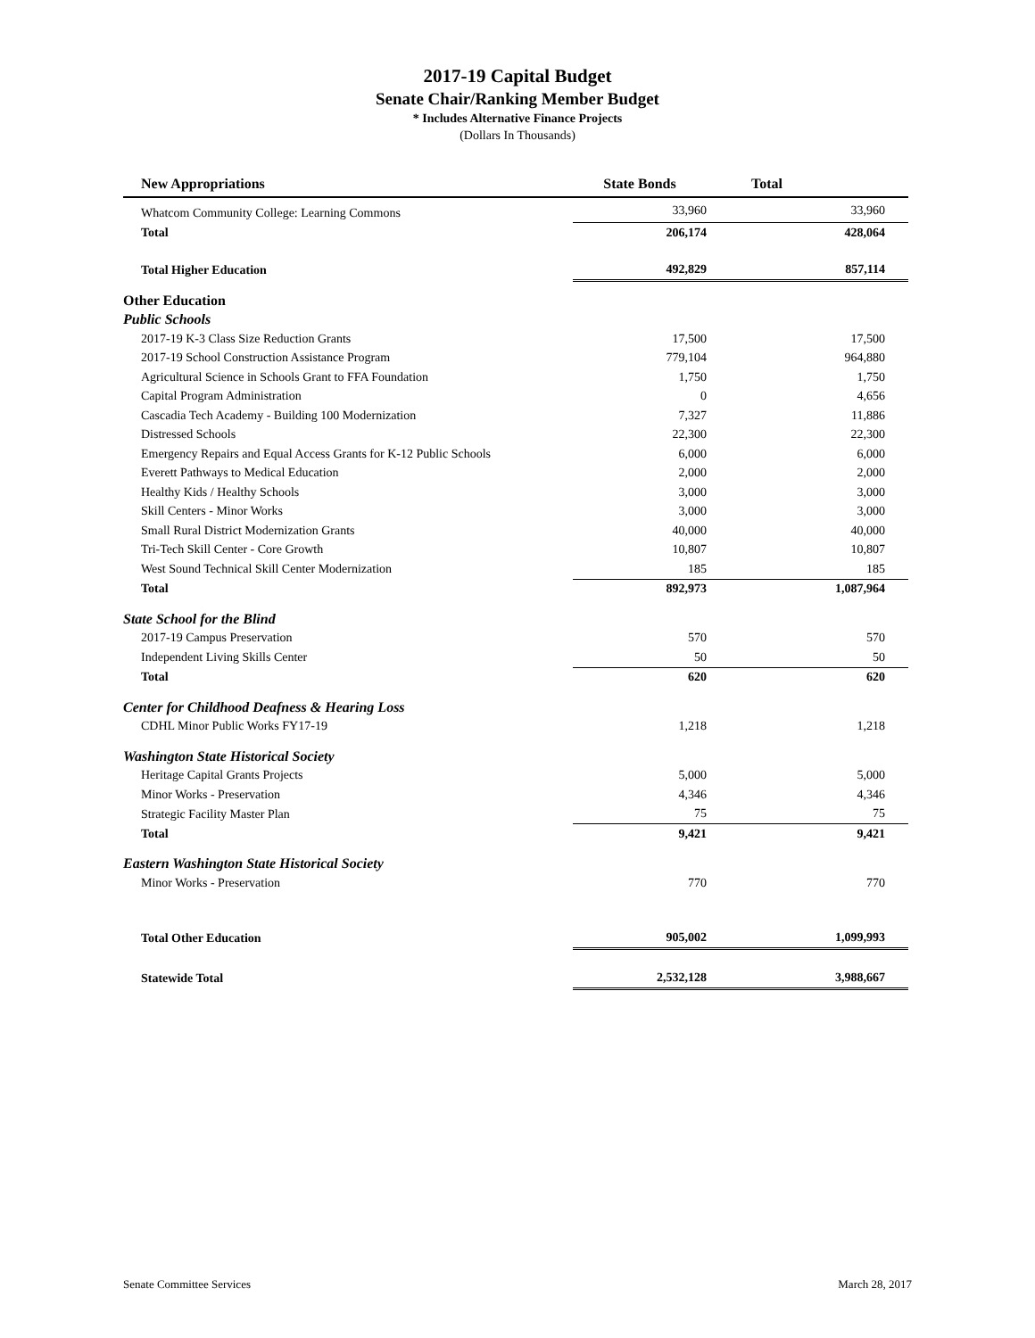2017-19 Capital Budget
Senate Chair/Ranking Member Budget
* Includes Alternative Finance Projects
(Dollars In Thousands)
| New Appropriations | State Bonds | Total |
| --- | --- | --- |
| Whatcom Community College: Learning Commons | 33,960 | 33,960 |
| Total | 206,174 | 428,064 |
| Total Higher Education | 492,829 | 857,114 |
| Other Education | | |
| Public Schools | | |
| 2017-19 K-3 Class Size Reduction Grants | 17,500 | 17,500 |
| 2017-19 School Construction Assistance Program | 779,104 | 964,880 |
| Agricultural Science in Schools Grant to FFA Foundation | 1,750 | 1,750 |
| Capital Program Administration | 0 | 4,656 |
| Cascadia Tech Academy - Building 100 Modernization | 7,327 | 11,886 |
| Distressed Schools | 22,300 | 22,300 |
| Emergency Repairs and Equal Access Grants for K-12 Public Schools | 6,000 | 6,000 |
| Everett Pathways to Medical Education | 2,000 | 2,000 |
| Healthy Kids / Healthy Schools | 3,000 | 3,000 |
| Skill Centers - Minor Works | 3,000 | 3,000 |
| Small Rural District Modernization Grants | 40,000 | 40,000 |
| Tri-Tech Skill Center - Core Growth | 10,807 | 10,807 |
| West Sound Technical Skill Center Modernization | 185 | 185 |
| Total | 892,973 | 1,087,964 |
| State School for the Blind | | |
| 2017-19 Campus Preservation | 570 | 570 |
| Independent Living Skills Center | 50 | 50 |
| Total | 620 | 620 |
| Center for Childhood Deafness & Hearing Loss | | |
| CDHL Minor Public Works FY17-19 | 1,218 | 1,218 |
| Washington State Historical Society | | |
| Heritage Capital Grants Projects | 5,000 | 5,000 |
| Minor Works - Preservation | 4,346 | 4,346 |
| Strategic Facility Master Plan | 75 | 75 |
| Total | 9,421 | 9,421 |
| Eastern Washington State Historical Society | | |
| Minor Works - Preservation | 770 | 770 |
| Total Other Education | 905,002 | 1,099,993 |
| Statewide Total | 2,532,128 | 3,988,667 |
Senate Committee Services March 28, 2017